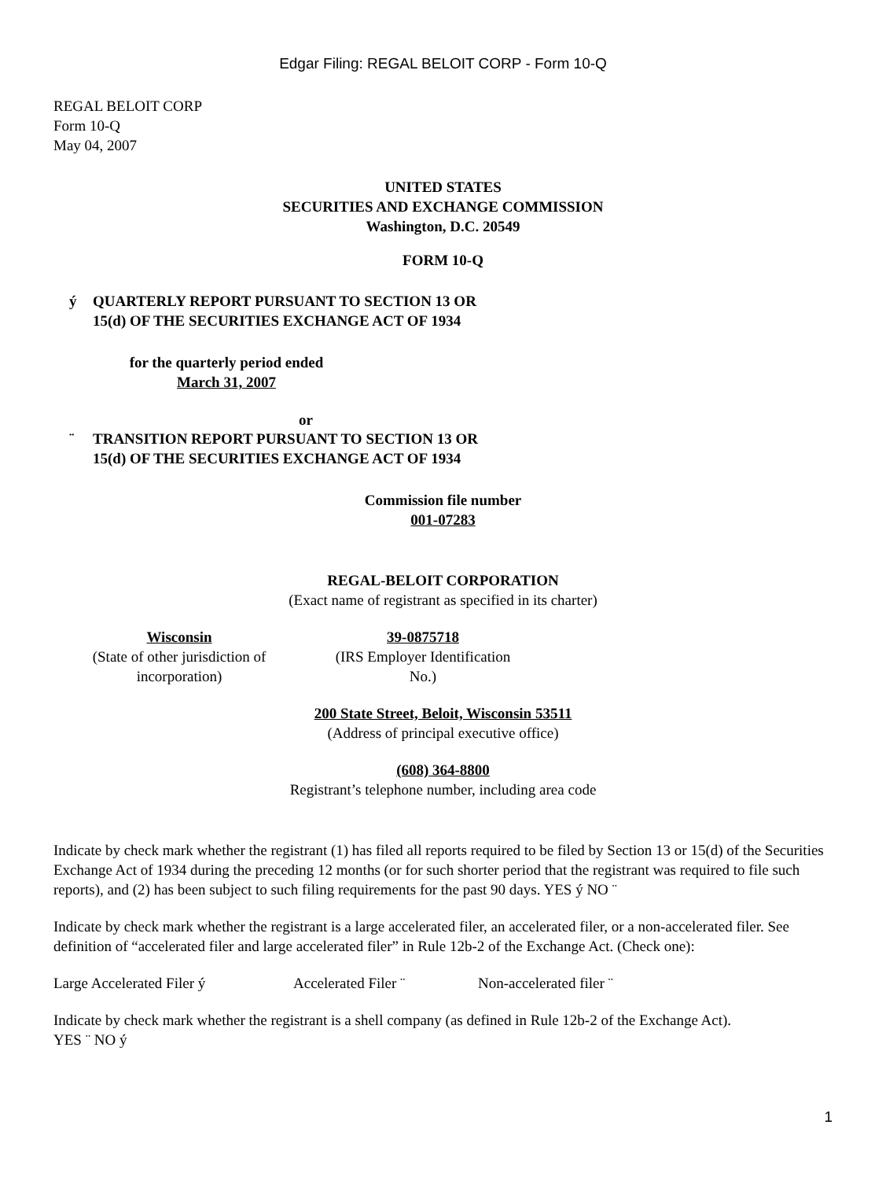Edgar Filing: REGAL BELOIT CORP - Form 10-Q
REGAL BELOIT CORP
Form 10-Q
May 04, 2007
UNITED STATES
SECURITIES AND EXCHANGE COMMISSION
Washington, D.C. 20549
FORM 10-Q
ý QUARTERLY REPORT PURSUANT TO SECTION 13 OR
15(d) OF THE SECURITIES EXCHANGE ACT OF 1934
for the quarterly period ended
March 31, 2007
or
¨ TRANSITION REPORT PURSUANT TO SECTION 13 OR
15(d) OF THE SECURITIES EXCHANGE ACT OF 1934
Commission file number
001-07283
REGAL-BELOIT CORPORATION
(Exact name of registrant as specified in its charter)
Wisconsin
(State of other jurisdiction of
incorporation)
39-0875718
(IRS Employer Identification
No.)
200 State Street, Beloit, Wisconsin 53511
(Address of principal executive office)
(608) 364-8800
Registrant’s telephone number, including area code
Indicate by check mark whether the registrant (1) has filed all reports required to be filed by Section 13 or 15(d) of the Securities Exchange Act of 1934 during the preceding 12 months (or for such shorter period that the registrant was required to file such reports), and (2) has been subject to such filing requirements for the past 90 days. YES ý NO ¨
Indicate by check mark whether the registrant is a large accelerated filer, an accelerated filer, or a non-accelerated filer. See definition of “accelerated filer and large accelerated filer” in Rule 12b-2 of the Exchange Act. (Check one):
Large Accelerated Filer ý Accelerated Filer ¨ Non-accelerated filer ¨
Indicate by check mark whether the registrant is a shell company (as defined in Rule 12b-2 of the Exchange Act).
YES ¨ NO ý
1